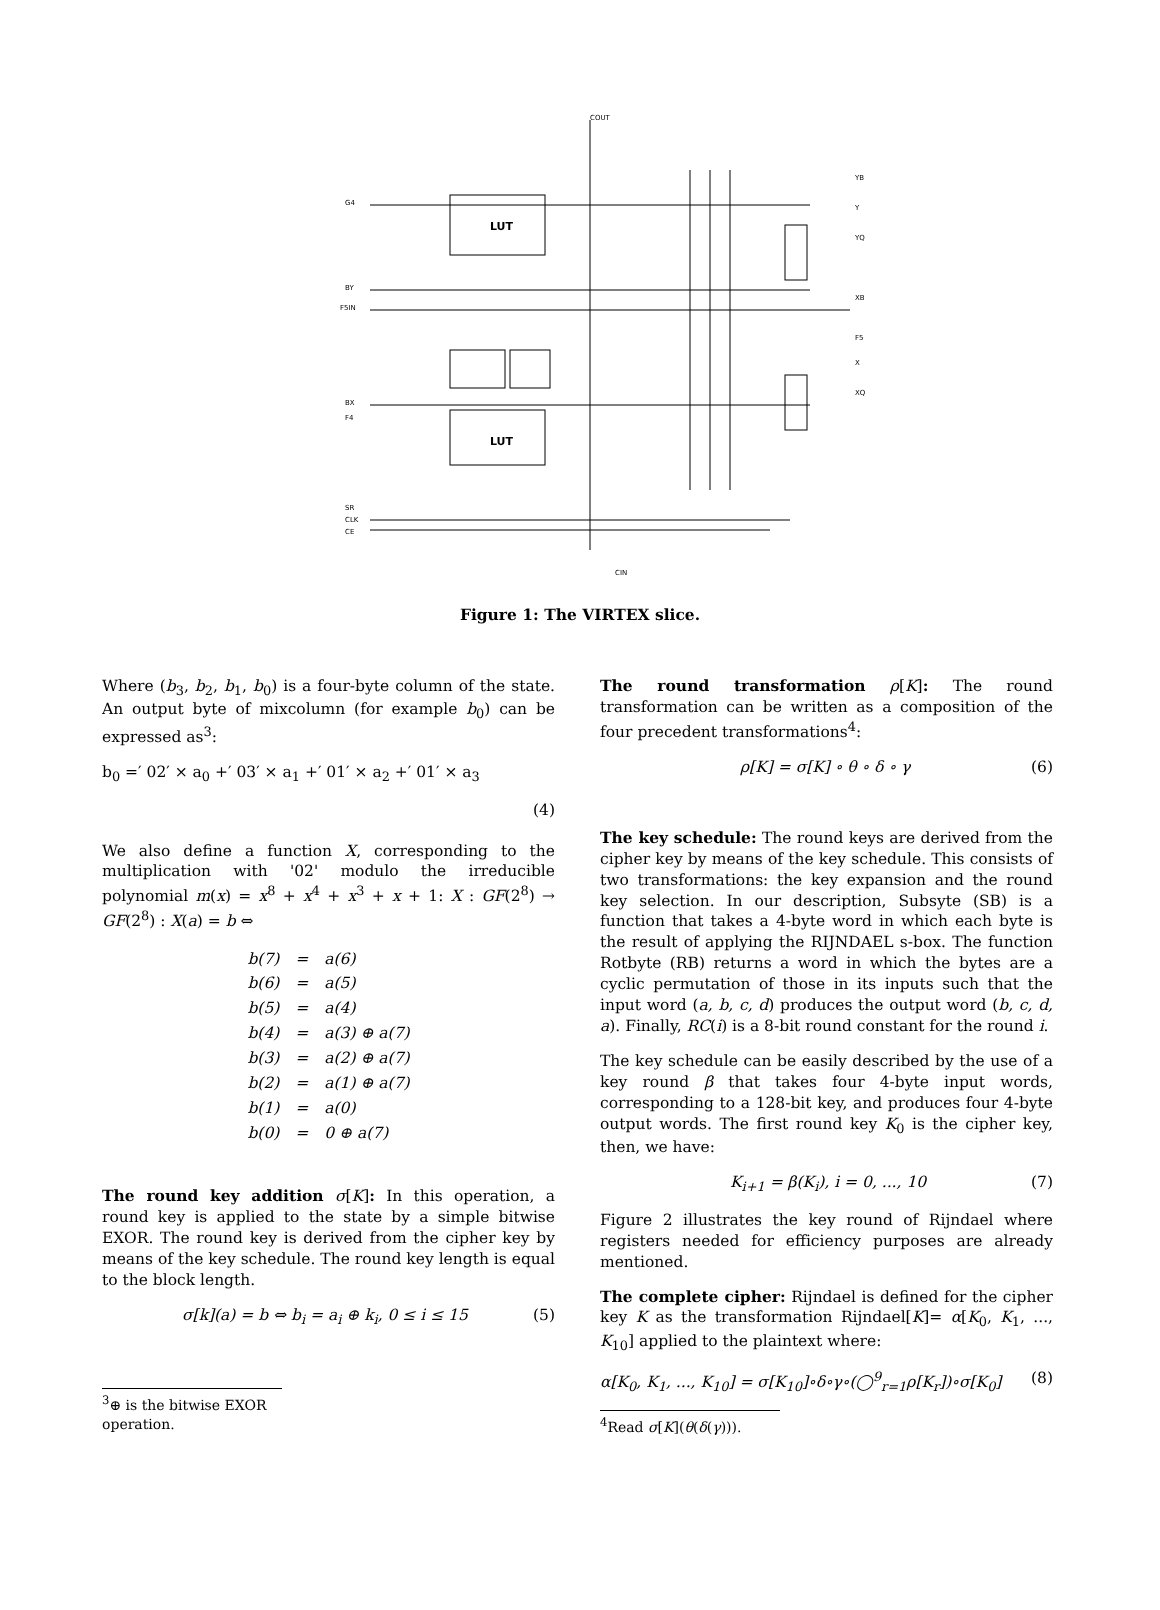LUT
LUT
COUT
G4
BY
F5IN
BX
F4
SR
CLK
CE
CIN
YB
Y
YQ
XB
F5
X
XQ
Figure 1: The VIRTEX slice.
Where (b<sub>3</sub>, b<sub>2</sub>, b<sub>1</sub>, b<sub>0</sub>) is a four-byte column of the state. An output byte of mixcolumn (for example b<sub>0</sub>) can be expressed as<sup>3</sup>:
b<sub>0</sub> =′ 02′ × a<sub>0</sub> +′ 03′ × a<sub>1</sub> +′ 01′ × a<sub>2</sub> +′ 01′ × a<sub>3</sub>
(4)
We also define a function X, corresponding to the multiplication with '02' modulo the irreducible polynomial m(x) = x<sup>8</sup> + x<sup>4</sup> + x<sup>3</sup> + x + 1: X : GF(2<sup>8</sup>) → GF(2<sup>8</sup>) : X(a) = b ⇔
| b(7) | = | a(6) |
| b(6) | = | a(5) |
| b(5) | = | a(4) |
| b(4) | = | a(3) ⊕ a(7) |
| b(3) | = | a(2) ⊕ a(7) |
| b(2) | = | a(1) ⊕ a(7) |
| b(1) | = | a(0) |
| b(0) | = | 0 ⊕ a(7) |
The round key addition σ[K]: In this operation, a round key is applied to the state by a simple bitwise EXOR. The round key is derived from the cipher key by means of the key schedule. The round key length is equal to the block length.
σ[k](a) = b ⇔ b<sub>i</sub> = a<sub>i</sub> ⊕ k<sub>i</sub>, 0 ≤ i ≤ 15 (5)
<sup>3</sup>⊕ is the bitwise EXOR operation.
The round transformation ρ[K]: The round transformation can be written as a composition of the four precedent transformations<sup>4</sup>:
ρ[K] = σ[K] ∘ θ ∘ δ ∘ γ (6)
The key schedule: The round keys are derived from the cipher key by means of the key schedule. This consists of two transformations: the key expansion and the round key selection. In our description, Subsyte (SB) is a function that takes a 4-byte word in which each byte is the result of applying the RIJNDAEL s-box. The function Rotbyte (RB) returns a word in which the bytes are a cyclic permutation of those in its inputs such that the input word (a, b, c, d) produces the output word (b, c, d, a). Finally, RC(i) is a 8-bit round constant for the round i.
The key schedule can be easily described by the use of a key round β that takes four 4-byte input words, corresponding to a 128-bit key, and produces four 4-byte output words. The first round key K<sub>0</sub> is the cipher key, then, we have:
K<sub>i+1</sub> = β(K<sub>i</sub>), i = 0, ..., 10 (7)
Figure 2 illustrates the key round of Rijndael where registers needed for efficiency purposes are already mentioned.
The complete cipher: Rijndael is defined for the cipher key K as the transformation Rijndael[K]= α[K<sub>0</sub>, K<sub>1</sub>, ..., K<sub>10</sub>] applied to the plaintext where:
α[K<sub>0</sub>, K<sub>1</sub>, ..., K<sub>10</sub>] = σ[K<sub>10</sub>]∘δ∘γ∘(◯<sup>9</sup><sub>r=1</sub>ρ[K<sub>r</sub>])∘σ[K<sub>0</sub>] (8)
<sup>4</sup> Read σ[K](θ(δ(γ))).